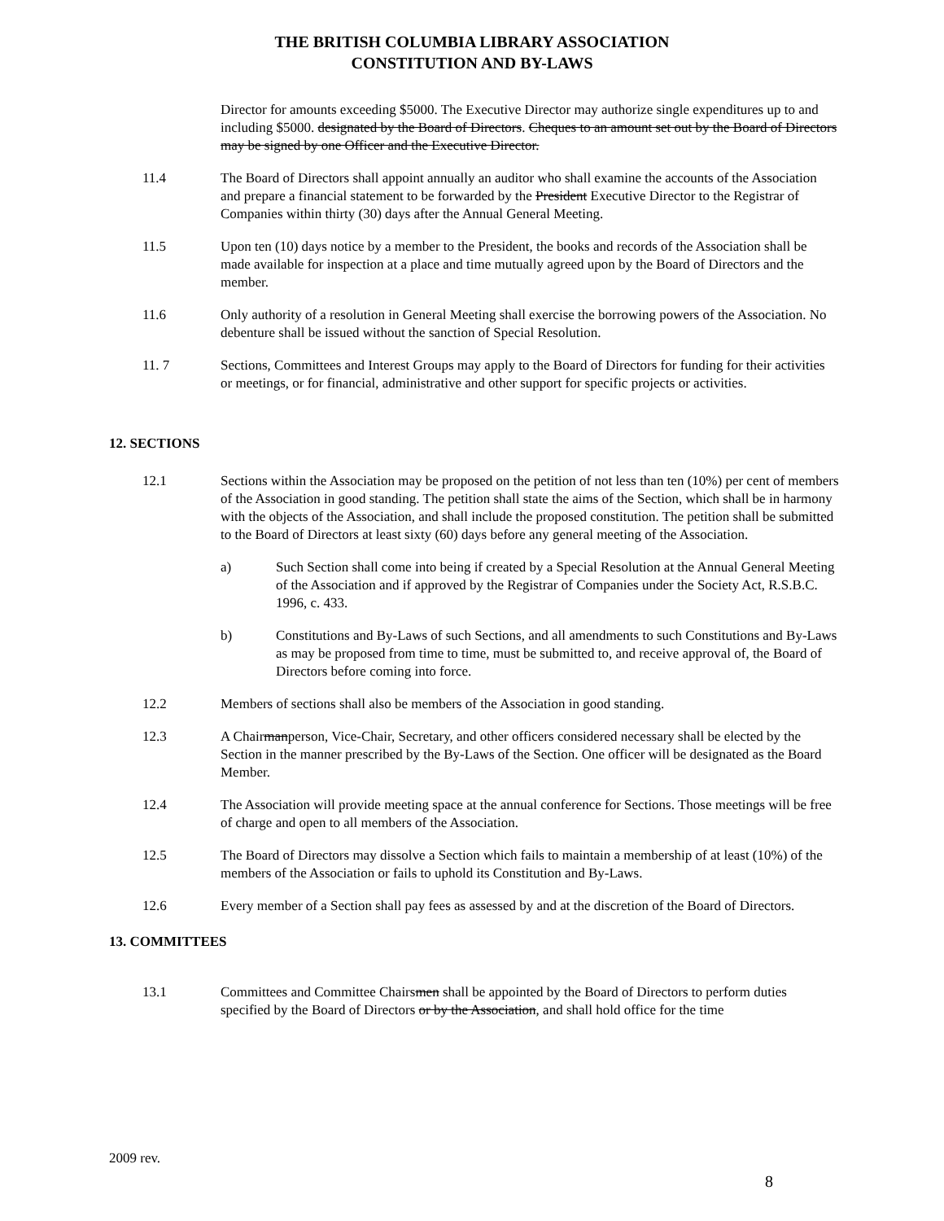THE BRITISH COLUMBIA LIBRARY ASSOCIATION
CONSTITUTION AND BY-LAWS
Director for amounts exceeding $5000. The Executive Director may authorize single expenditures up to and including $5000. designated by the Board of Directors. Cheques to an amount set out by the Board of Directors may be signed by one Officer and the Executive Director.
11.4 The Board of Directors shall appoint annually an auditor who shall examine the accounts of the Association and prepare a financial statement to be forwarded by the President Executive Director to the Registrar of Companies within thirty (30) days after the Annual General Meeting.
11.5 Upon ten (10) days notice by a member to the President, the books and records of the Association shall be made available for inspection at a place and time mutually agreed upon by the Board of Directors and the member.
11.6 Only authority of a resolution in General Meeting shall exercise the borrowing powers of the Association. No debenture shall be issued without the sanction of Special Resolution.
11. 7 Sections, Committees and Interest Groups may apply to the Board of Directors for funding for their activities or meetings, or for financial, administrative and other support for specific projects or activities.
12. SECTIONS
12.1 Sections within the Association may be proposed on the petition of not less than ten (10%) per cent of members of the Association in good standing. The petition shall state the aims of the Section, which shall be in harmony with the objects of the Association, and shall include the proposed constitution. The petition shall be submitted to the Board of Directors at least sixty (60) days before any general meeting of the Association.
a) Such Section shall come into being if created by a Special Resolution at the Annual General Meeting of the Association and if approved by the Registrar of Companies under the Society Act, R.S.B.C. 1996, c. 433.
b) Constitutions and By-Laws of such Sections, and all amendments to such Constitutions and By-Laws as may be proposed from time to time, must be submitted to, and receive approval of, the Board of Directors before coming into force.
12.2 Members of sections shall also be members of the Association in good standing.
12.3 A Chairmanperson, Vice-Chair, Secretary, and other officers considered necessary shall be elected by the Section in the manner prescribed by the By-Laws of the Section. One officer will be designated as the Board Member.
12.4 The Association will provide meeting space at the annual conference for Sections. Those meetings will be free of charge and open to all members of the Association.
12.5 The Board of Directors may dissolve a Section which fails to maintain a membership of at least (10%) of the members of the Association or fails to uphold its Constitution and By-Laws.
12.6 Every member of a Section shall pay fees as assessed by and at the discretion of the Board of Directors.
13. COMMITTEES
13.1 Committees and Committee Chairsmen shall be appointed by the Board of Directors to perform duties specified by the Board of Directors or by the Association, and shall hold office for the time
2009 rev.
8